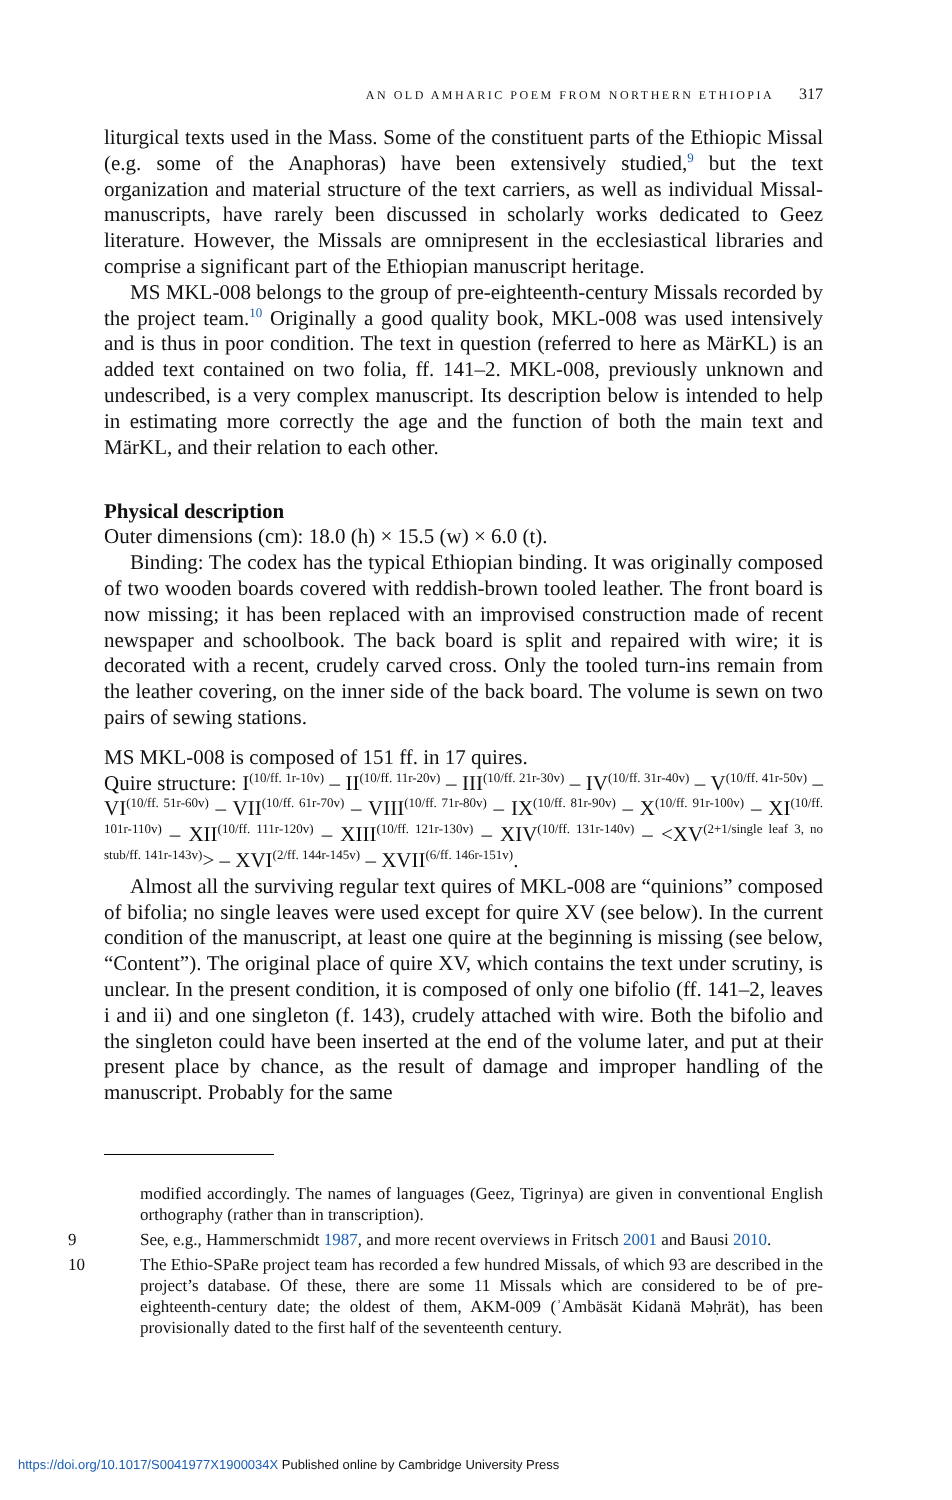AN OLD AMHARIC POEM FROM NORTHERN ETHIOPIA 317
liturgical texts used in the Mass. Some of the constituent parts of the Ethiopic Missal (e.g. some of the Anaphoras) have been extensively studied,<sup>9</sup> but the text organization and material structure of the text carriers, as well as individual Missal-manuscripts, have rarely been discussed in scholarly works dedicated to Geez literature. However, the Missals are omnipresent in the ecclesiastical libraries and comprise a significant part of the Ethiopian manuscript heritage.
MS MKL-008 belongs to the group of pre-eighteenth-century Missals recorded by the project team.<sup>10</sup> Originally a good quality book, MKL-008 was used intensively and is thus in poor condition. The text in question (referred to here as MärKL) is an added text contained on two folia, ff. 141–2. MKL-008, previously unknown and undescribed, is a very complex manuscript. Its description below is intended to help in estimating more correctly the age and the function of both the main text and MärKL, and their relation to each other.
Physical description
Outer dimensions (cm): 18.0 (h) × 15.5 (w) × 6.0 (t).
Binding: The codex has the typical Ethiopian binding. It was originally composed of two wooden boards covered with reddish-brown tooled leather. The front board is now missing; it has been replaced with an improvised construction made of recent newspaper and schoolbook. The back board is split and repaired with wire; it is decorated with a recent, crudely carved cross. Only the tooled turn-ins remain from the leather covering, on the inner side of the back board. The volume is sewn on two pairs of sewing stations.
MS MKL-008 is composed of 151 ff. in 17 quires.
Quire structure: I<sup>(10/ff. 1r-10v)</sup> – II<sup>(10/ff. 11r-20v)</sup> – III<sup>(10/ff. 21r-30v)</sup> – IV<sup>(10/ff. 31r-40v)</sup> – V<sup>(10/ff. 41r-50v)</sup> – VI<sup>(10/ff. 51r-60v)</sup> – VII<sup>(10/ff. 61r-70v)</sup> – VIII<sup>(10/ff. 71r-80v)</sup> – IX<sup>(10/ff. 81r-90v)</sup> – X<sup>(10/ff. 91r-100v)</sup> – XI<sup>(10/ff. 101r-110v)</sup> – XII<sup>(10/ff. 111r-120v)</sup> – XIII<sup>(10/ff. 121r-130v)</sup> – XIV<sup>(10/ff. 131r-140v)</sup> – <XV<sup>(2+1/single leaf 3, no stub/ff. 141r-143v)</sup>> – XVI<sup>(2/ff. 144r-145v)</sup> – XVII<sup>(6/ff. 146r-151v)</sup>.
Almost all the surviving regular text quires of MKL-008 are “quinions” composed of bifolia; no single leaves were used except for quire XV (see below). In the current condition of the manuscript, at least one quire at the beginning is missing (see below, “Content”). The original place of quire XV, which contains the text under scrutiny, is unclear. In the present condition, it is composed of only one bifolio (ff. 141–2, leaves i and ii) and one singleton (f. 143), crudely attached with wire. Both the bifolio and the singleton could have been inserted at the end of the volume later, and put at their present place by chance, as the result of damage and improper handling of the manuscript. Probably for the same
modified accordingly. The names of languages (Geez, Tigrinya) are given in conventional English orthography (rather than in transcription).
9 See, e.g., Hammerschmidt 1987, and more recent overviews in Fritsch 2001 and Bausi 2010.
10 The Ethio-SPaRe project team has recorded a few hundred Missals, of which 93 are described in the project’s database. Of these, there are some 11 Missals which are considered to be of pre-eighteenth-century date; the oldest of them, AKM-009 (ʾAmbäsät Kidanä Məḥrät), has been provisionally dated to the first half of the seventeenth century.
https://doi.org/10.1017/S0041977X1900034X Published online by Cambridge University Press